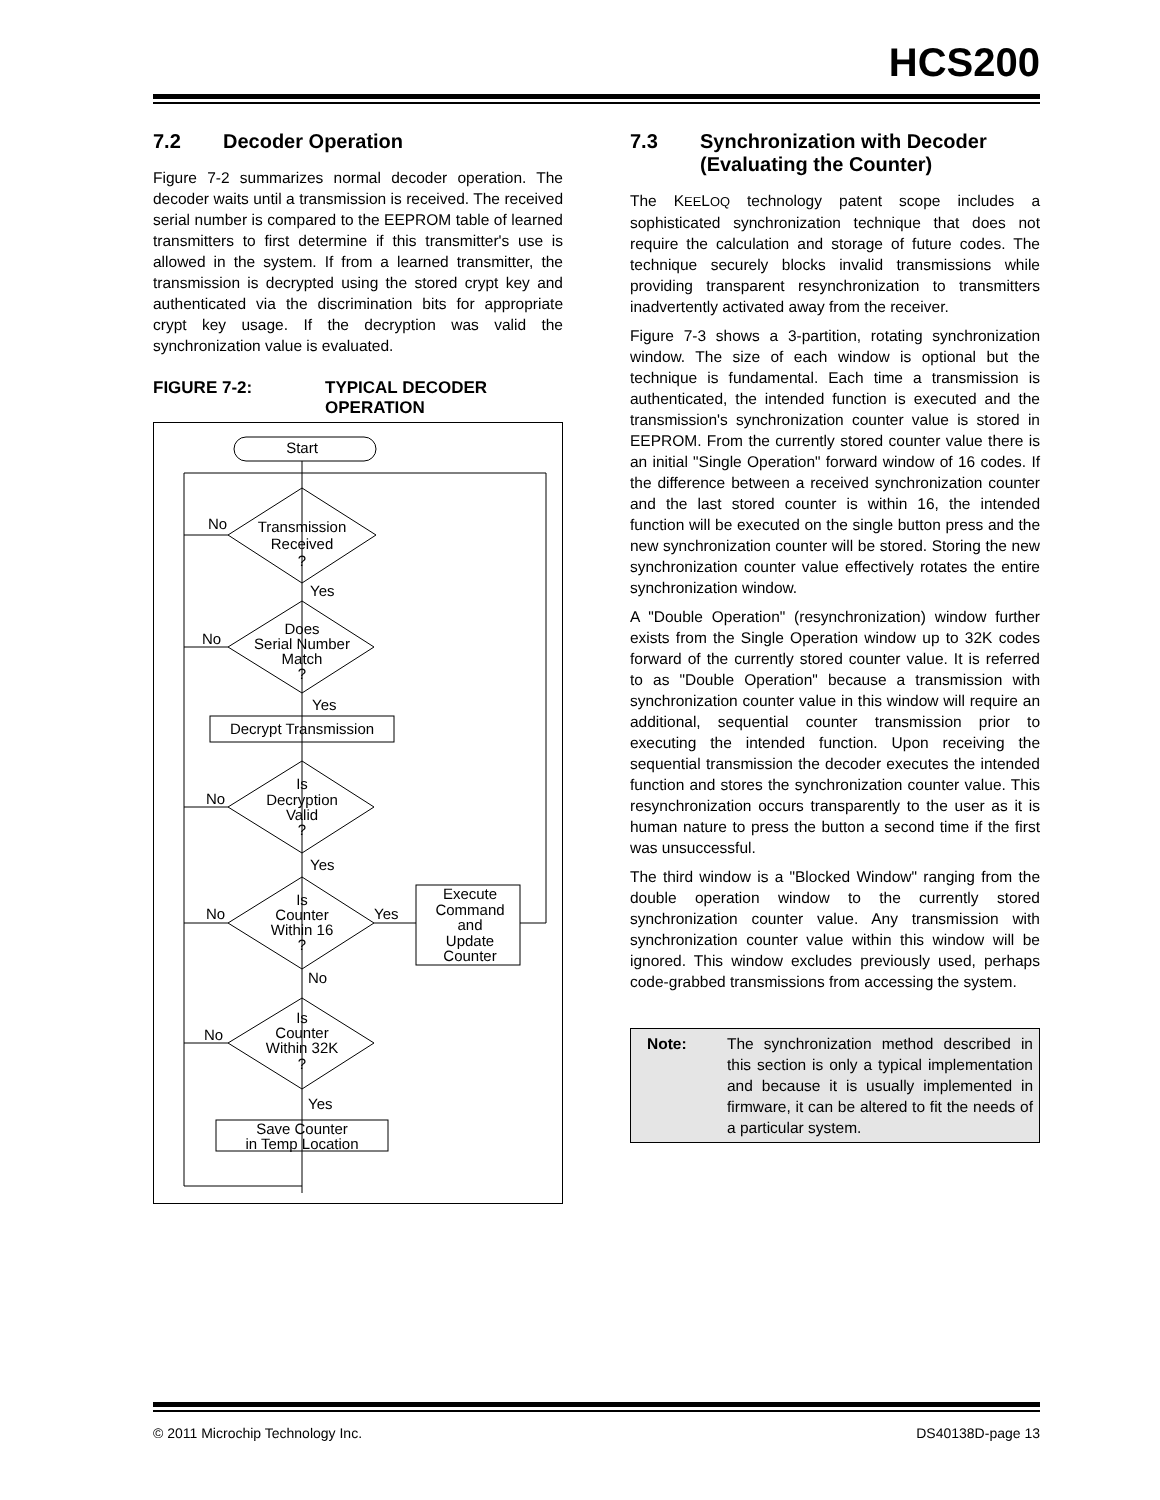HCS200
7.2 Decoder Operation
Figure 7-2 summarizes normal decoder operation. The decoder waits until a transmission is received. The received serial number is compared to the EEPROM table of learned transmitters to first determine if this transmitter's use is allowed in the system. If from a learned transmitter, the transmission is decrypted using the stored crypt key and authenticated via the discrimination bits for appropriate crypt key usage. If the decryption was valid the synchronization value is evaluated.
FIGURE 7-2: TYPICAL DECODER
OPERATION
Start
Transmission
Received
?
Does
Serial Number
Match
?
Decrypt Transmission
Is
Decryption
Valid
?
Is
Counter
Within 16
?
Execute
Command
and
Update
Counter
Is
Counter
Within 32K
?
Save Counter
in Temp Location
No
Yes
No
Yes
No
Yes
No
Yes
No
No
Yes
7.3 Synchronization with Decoder
(Evaluating the Counter)
The KEELOQ technology patent scope includes a sophisticated synchronization technique that does not require the calculation and storage of future codes. The technique securely blocks invalid transmissions while providing transparent resynchronization to transmitters inadvertently activated away from the receiver.
Figure 7-3 shows a 3-partition, rotating synchronization window. The size of each window is optional but the technique is fundamental. Each time a transmission is authenticated, the intended function is executed and the transmission's synchronization counter value is stored in EEPROM. From the currently stored counter value there is an initial "Single Operation" forward window of 16 codes. If the difference between a received synchronization counter and the last stored counter is within 16, the intended function will be executed on the single button press and the new synchronization counter will be stored. Storing the new synchronization counter value effectively rotates the entire synchronization window.
A "Double Operation" (resynchronization) window further exists from the Single Operation window up to 32K codes forward of the currently stored counter value. It is referred to as "Double Operation" because a transmission with synchronization counter value in this window will require an additional, sequential counter transmission prior to executing the intended function. Upon receiving the sequential transmission the decoder executes the intended function and stores the synchronization counter value. This resynchronization occurs transparently to the user as it is human nature to press the button a second time if the first was unsuccessful.
The third window is a "Blocked Window" ranging from the double operation window to the currently stored synchronization counter value. Any transmission with synchronization counter value within this window will be ignored. This window excludes previously used, perhaps code-grabbed transmissions from accessing the system.
Note: The synchronization method described in this section is only a typical implementation and because it is usually implemented in firmware, it can be altered to fit the needs of a particular system.
© 2011 Microchip Technology Inc. DS40138D-page 13